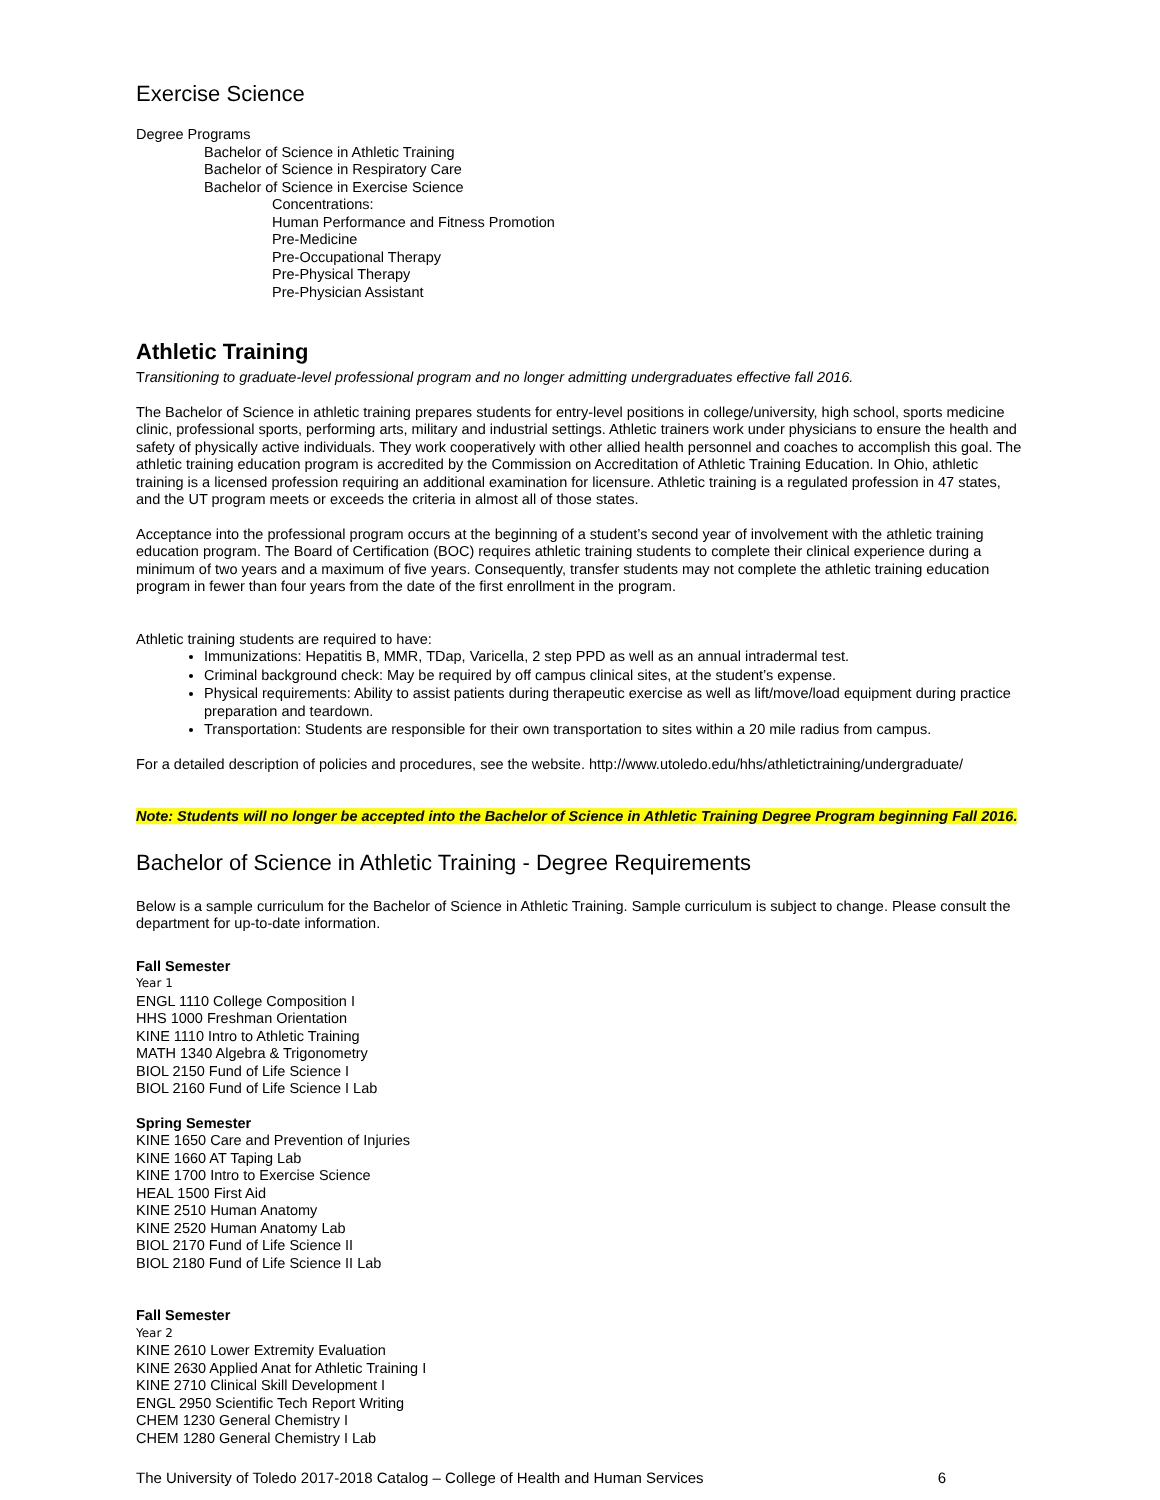Exercise Science
Degree Programs
Bachelor of Science in Athletic Training
Bachelor of Science in Respiratory Care
Bachelor of Science in Exercise Science
Concentrations:
Human Performance and Fitness Promotion
Pre-Medicine
Pre-Occupational Therapy
Pre-Physical Therapy
Pre-Physician Assistant
Athletic Training
Transitioning to graduate-level professional program and no longer admitting undergraduates effective fall 2016.
The Bachelor of Science in athletic training prepares students for entry-level positions in college/university, high school, sports medicine clinic, professional sports, performing arts, military and industrial settings. Athletic trainers work under physicians to ensure the health and safety of physically active individuals. They work cooperatively with other allied health personnel and coaches to accomplish this goal. The athletic training education program is accredited by the Commission on Accreditation of Athletic Training Education. In Ohio, athletic training is a licensed profession requiring an additional examination for licensure. Athletic training is a regulated profession in 47 states, and the UT program meets or exceeds the criteria in almost all of those states.
Acceptance into the professional program occurs at the beginning of a student’s second year of involvement with the athletic training education program. The Board of Certification (BOC) requires athletic training students to complete their clinical experience during a minimum of two years and a maximum of five years. Consequently, transfer students may not complete the athletic training education program in fewer than four years from the date of the first enrollment in the program.
Athletic training students are required to have:
Immunizations: Hepatitis B, MMR, TDap, Varicella, 2 step PPD as well as an annual intradermal test.
Criminal background check: May be required by off campus clinical sites, at the student’s expense.
Physical requirements: Ability to assist patients during therapeutic exercise as well as lift/move/load equipment during practice preparation and teardown.
Transportation: Students are responsible for their own transportation to sites within a 20 mile radius from campus.
For a detailed description of policies and procedures, see the website. http://www.utoledo.edu/hhs/athletictraining/undergraduate/
Note: Students will no longer be accepted into the Bachelor of Science in Athletic Training Degree Program beginning Fall 2016.
Bachelor of Science in Athletic Training - Degree Requirements
Below is a sample curriculum for the Bachelor of Science in Athletic Training. Sample curriculum is subject to change. Please consult the department for up-to-date information.
Fall Semester
Year 1
ENGL 1110 College Composition I
HHS 1000 Freshman Orientation
KINE 1110 Intro to Athletic Training
MATH 1340 Algebra & Trigonometry
BIOL 2150 Fund of Life Science I
BIOL 2160 Fund of Life Science I Lab
Spring Semester
KINE 1650 Care and Prevention of Injuries
KINE 1660 AT Taping Lab
KINE 1700 Intro to Exercise Science
HEAL 1500 First Aid
KINE 2510 Human Anatomy
KINE 2520 Human Anatomy Lab
BIOL 2170 Fund of Life Science II
BIOL 2180 Fund of Life Science II Lab
Fall Semester
Year 2
KINE 2610 Lower Extremity Evaluation
KINE 2630 Applied Anat for Athletic Training I
KINE 2710 Clinical Skill Development I
ENGL 2950 Scientific Tech Report Writing
CHEM 1230 General Chemistry I
CHEM 1280 General Chemistry I Lab
The University of Toledo 2017-2018 Catalog – College of Health and Human Services 6